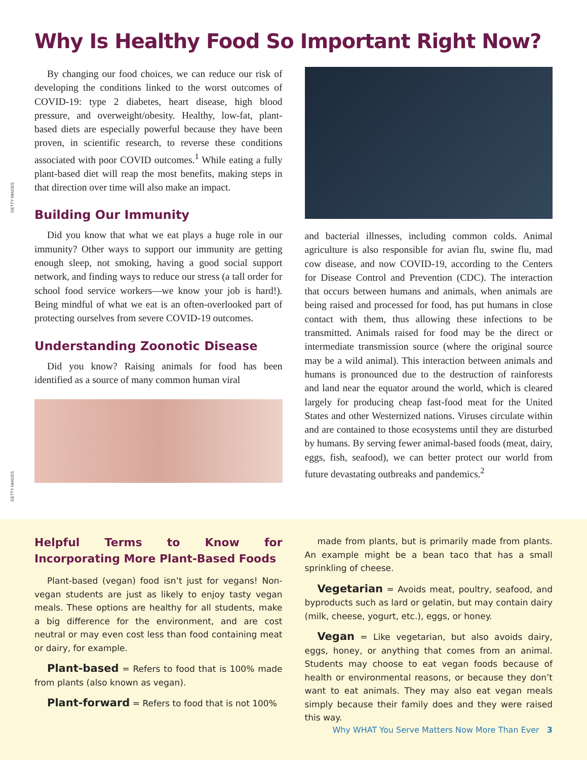Why Is Healthy Food So Important Right Now?
GETTY IMAGES
GETTY IMAGES
By changing our food choices, we can reduce our risk of developing the conditions linked to the worst outcomes of COVID-19: type 2 diabetes, heart disease, high blood pressure, and overweight/obesity. Healthy, low-fat, plant-based diets are especially powerful because they have been proven, in scientific research, to reverse these conditions associated with poor COVID outcomes.<sup>1</sup> While eating a fully plant-based diet will reap the most benefits, making steps in that direction over time will also make an impact.
Building Our Immunity
Did you know that what we eat plays a huge role in our immunity? Other ways to support our immunity are getting enough sleep, not smoking, having a good social support network, and finding ways to reduce our stress (a tall order for school food service workers—we know your job is hard!). Being mindful of what we eat is an often-overlooked part of protecting ourselves from severe COVID-19 outcomes.
Understanding Zoonotic Disease
Did you know? Raising animals for food has been identified as a source of many common human viral
and bacterial illnesses, including common colds. Animal agriculture is also responsible for avian flu, swine flu, mad cow disease, and now COVID-19, according to the Centers for Disease Control and Prevention (CDC). The interaction that occurs between humans and animals, when animals are being raised and processed for food, has put humans in close contact with them, thus allowing these infections to be transmitted. Animals raised for food may be the direct or intermediate transmission source (where the original source may be a wild animal). This interaction between animals and humans is pronounced due to the destruction of rainforests and land near the equator around the world, which is cleared largely for producing cheap fast-food meat for the United States and other Westernized nations. Viruses circulate within and are contained to those ecosystems until they are disturbed by humans. By serving fewer animal-based foods (meat, dairy, eggs, fish, seafood), we can better protect our world from future devastating outbreaks and pandemics.<sup>2</sup>
Helpful Terms to Know for Incorporating More Plant-Based Foods
Plant-based (vegan) food isn’t just for vegans! Non-vegan students are just as likely to enjoy tasty vegan meals. These options are healthy for all students, make a big difference for the environment, and are cost neutral or may even cost less than food containing meat or dairy, for example.
Plant-based = Refers to food that is 100% made from plants (also known as vegan).
Plant-forward = Refers to food that is not 100%
made from plants, but is primarily made from plants. An example might be a bean taco that has a small sprinkling of cheese.
Vegetarian = Avoids meat, poultry, seafood, and byproducts such as lard or gelatin, but may contain dairy (milk, cheese, yogurt, etc.), eggs, or honey.
Vegan = Like vegetarian, but also avoids dairy, eggs, honey, or anything that comes from an animal. Students may choose to eat vegan foods because of health or environmental reasons, or because they don’t want to eat animals. They may also eat vegan meals simply because their family does and they were raised this way.
Why WHAT You Serve Matters Now More Than Ever 3